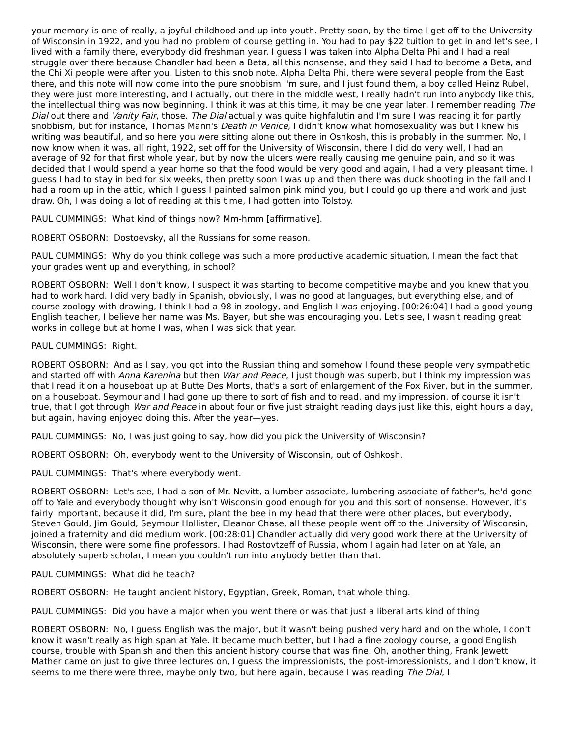your memory is one of really, a joyful childhood and up into youth. Pretty soon, by the time I get off to the University of Wisconsin in 1922, and you had no problem of course getting in. You had to pay $22 tuition to get in and let's see, I lived with a family there, everybody did freshman year. I guess I was taken into Alpha Delta Phi and I had a real struggle over there because Chandler had been a Beta, all this nonsense, and they said I had to become a Beta, and the Chi Xi people were after you. Listen to this snob note. Alpha Delta Phi, there were several people from the East there, and this note will now come into the pure snobbism I'm sure, and I just found them, a boy called Heinz Rubel, they were just more interesting, and I actually, out there in the middle west, I really hadn't run into anybody like this, the intellectual thing was now beginning. I think it was at this time, it may be one year later, I remember reading The Dial out there and Vanity Fair, those. The Dial actually was quite highfalutin and I'm sure I was reading it for partly snobbism, but for instance, Thomas Mann's Death in Venice, I didn't know what homosexuality was but I knew his writing was beautiful, and so here you were sitting alone out there in Oshkosh, this is probably in the summer. No, I now know when it was, all right, 1922, set off for the University of Wisconsin, there I did do very well, I had an average of 92 for that first whole year, but by now the ulcers were really causing me genuine pain, and so it was decided that I would spend a year home so that the food would be very good and again, I had a very pleasant time. I guess I had to stay in bed for six weeks, then pretty soon I was up and then there was duck shooting in the fall and I had a room up in the attic, which I guess I painted salmon pink mind you, but I could go up there and work and just draw. Oh, I was doing a lot of reading at this time, I had gotten into Tolstoy.
PAUL CUMMINGS: What kind of things now? Mm-hmm [affirmative].
ROBERT OSBORN: Dostoevsky, all the Russians for some reason.
PAUL CUMMINGS: Why do you think college was such a more productive academic situation, I mean the fact that your grades went up and everything, in school?
ROBERT OSBORN: Well I don't know, I suspect it was starting to become competitive maybe and you knew that you had to work hard. I did very badly in Spanish, obviously, I was no good at languages, but everything else, and of course zoology with drawing, I think I had a 98 in zoology, and English I was enjoying. [00:26:04] I had a good young English teacher, I believe her name was Ms. Bayer, but she was encouraging you. Let's see, I wasn't reading great works in college but at home I was, when I was sick that year.
PAUL CUMMINGS: Right.
ROBERT OSBORN: And as I say, you got into the Russian thing and somehow I found these people very sympathetic and started off with Anna Karenina but then War and Peace, I just though was superb, but I think my impression was that I read it on a houseboat up at Butte Des Morts, that's a sort of enlargement of the Fox River, but in the summer, on a houseboat, Seymour and I had gone up there to sort of fish and to read, and my impression, of course it isn't true, that I got through War and Peace in about four or five just straight reading days just like this, eight hours a day, but again, having enjoyed doing this. After the year—yes.
PAUL CUMMINGS: No, I was just going to say, how did you pick the University of Wisconsin?
ROBERT OSBORN: Oh, everybody went to the University of Wisconsin, out of Oshkosh.
PAUL CUMMINGS: That's where everybody went.
ROBERT OSBORN: Let's see, I had a son of Mr. Nevitt, a lumber associate, lumbering associate of father's, he'd gone off to Yale and everybody thought why isn't Wisconsin good enough for you and this sort of nonsense. However, it's fairly important, because it did, I'm sure, plant the bee in my head that there were other places, but everybody, Steven Gould, Jim Gould, Seymour Hollister, Eleanor Chase, all these people went off to the University of Wisconsin, joined a fraternity and did medium work. [00:28:01] Chandler actually did very good work there at the University of Wisconsin, there were some fine professors. I had Rostovtzeff of Russia, whom I again had later on at Yale, an absolutely superb scholar, I mean you couldn't run into anybody better than that.
PAUL CUMMINGS: What did he teach?
ROBERT OSBORN: He taught ancient history, Egyptian, Greek, Roman, that whole thing.
PAUL CUMMINGS: Did you have a major when you went there or was that just a liberal arts kind of thing
ROBERT OSBORN: No, I guess English was the major, but it wasn't being pushed very hard and on the whole, I don't know it wasn't really as high span at Yale. It became much better, but I had a fine zoology course, a good English course, trouble with Spanish and then this ancient history course that was fine. Oh, another thing, Frank Jewett Mather came on just to give three lectures on, I guess the impressionists, the post-impressionists, and I don't know, it seems to me there were three, maybe only two, but here again, because I was reading The Dial, I